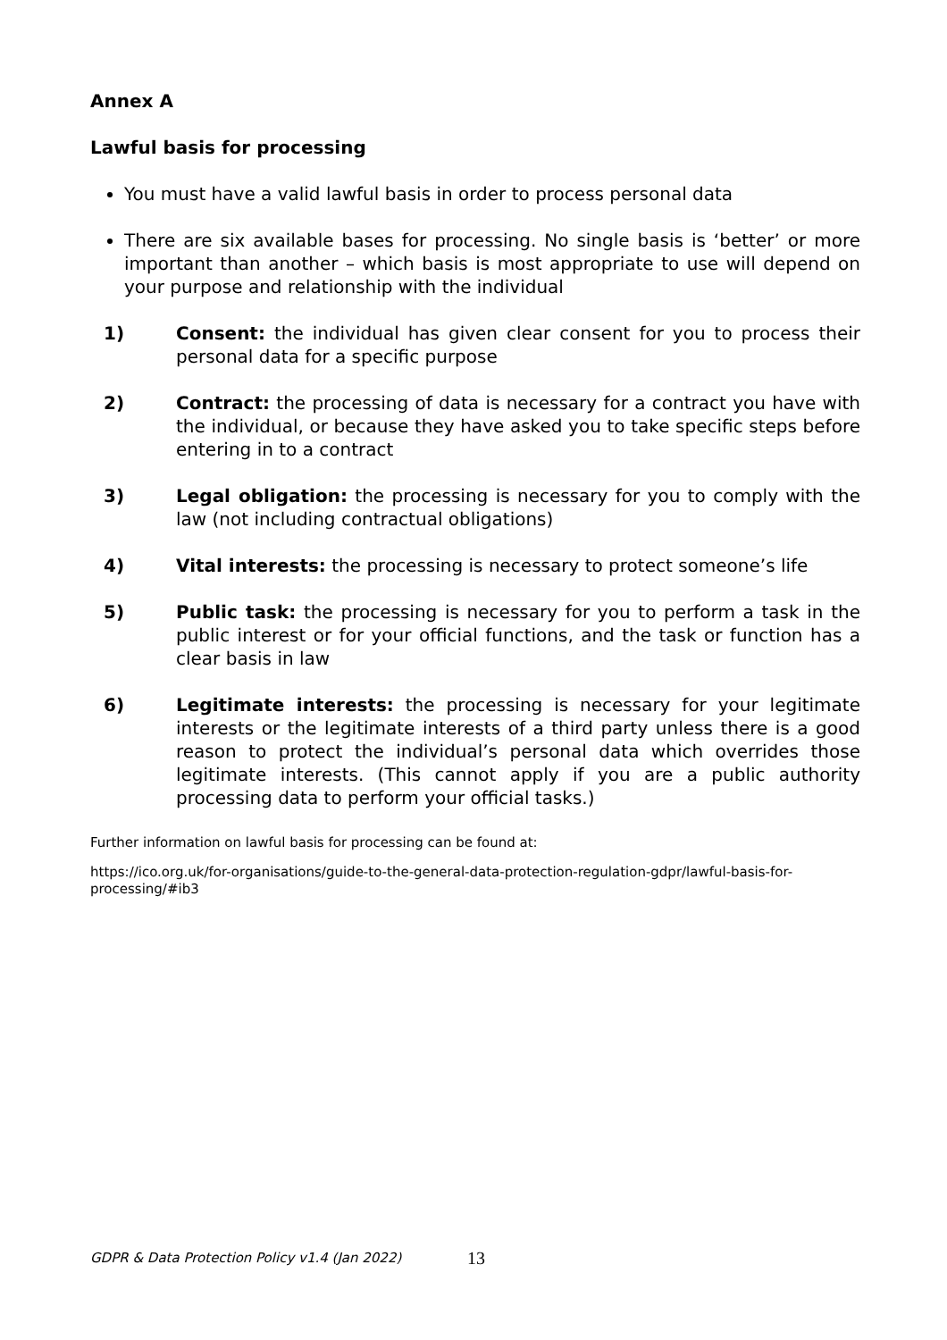Annex A
Lawful basis for processing
You must have a valid lawful basis in order to process personal data
There are six available bases for processing. No single basis is ‘better’ or more important than another – which basis is most appropriate to use will depend on your purpose and relationship with the individual
1) Consent: the individual has given clear consent for you to process their personal data for a specific purpose
2) Contract: the processing of data is necessary for a contract you have with the individual, or because they have asked you to take specific steps before entering in to a contract
3) Legal obligation: the processing is necessary for you to comply with the law (not including contractual obligations)
4) Vital interests: the processing is necessary to protect someone’s life
5) Public task: the processing is necessary for you to perform a task in the public interest or for your official functions, and the task or function has a clear basis in law
6) Legitimate interests: the processing is necessary for your legitimate interests or the legitimate interests of a third party unless there is a good reason to protect the individual’s personal data which overrides those legitimate interests. (This cannot apply if you are a public authority processing data to perform your official tasks.)
Further information on lawful basis for processing can be found at:
https://ico.org.uk/for-organisations/guide-to-the-general-data-protection-regulation-gdpr/lawful-basis-for-processing/#ib3
GDPR & Data Protection Policy v1.4 (Jan 2022) 13